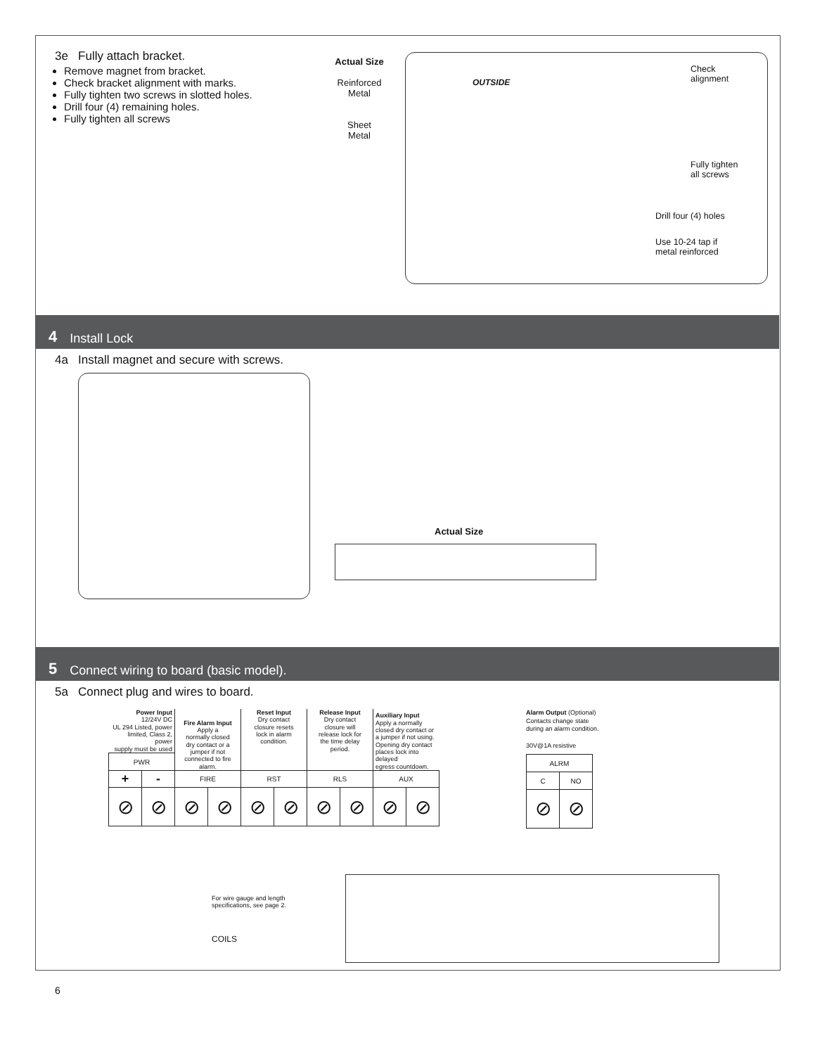3e Fully attach bracket.
Remove magnet from bracket.
Check bracket alignment with marks.
Fully tighten two screws in slotted holes.
Drill four (4) remaining holes.
Fully tighten all screws
Actual Size
Reinforced
Metal
Sheet
Metal
OUTSIDE
Check
alignment
Fully tighten
all screws
Drill four (4) holes
Use 10-24 tap if
metal reinforced
4 Install Lock
4a Install magnet and secure with screws.
Actual Size
5 Connect wiring to board (basic model).
5a Connect plug and wires to board.
| Power Input 12/24V DC UL 294 Listed, power limited, Class 2, power supply must be used | | Fire Alarm Input Apply a normally closed dry contact or a jumper if not connected to fire alarm. | | Reset Input Dry contact closure resets lock in alarm condition. | | Release Input Dry contact closure will release lock for the time delay period. | | Auxiliary Input Apply a normally closed dry contact or a jumper if not using. Opening dry contact places lock into delayed egress countdown. | |
| PWR | | | | | | | | | |
| + | - | FIRE | | RST | | RLS | | AUX | |
| ⊘ | ⊘ | ⊘ | ⊘ | ⊘ | ⊘ | ⊘ | ⊘ | ⊘ | ⊘ |
Alarm Output (Optional)
Contacts change state
during an alarm condition.
30V@1A resistive
| ALRM | |
| --- | --- |
| C | NO |
| ⊘ | ⊘ |
For wire gauge and length
specifications, see page 2.
COILS
6